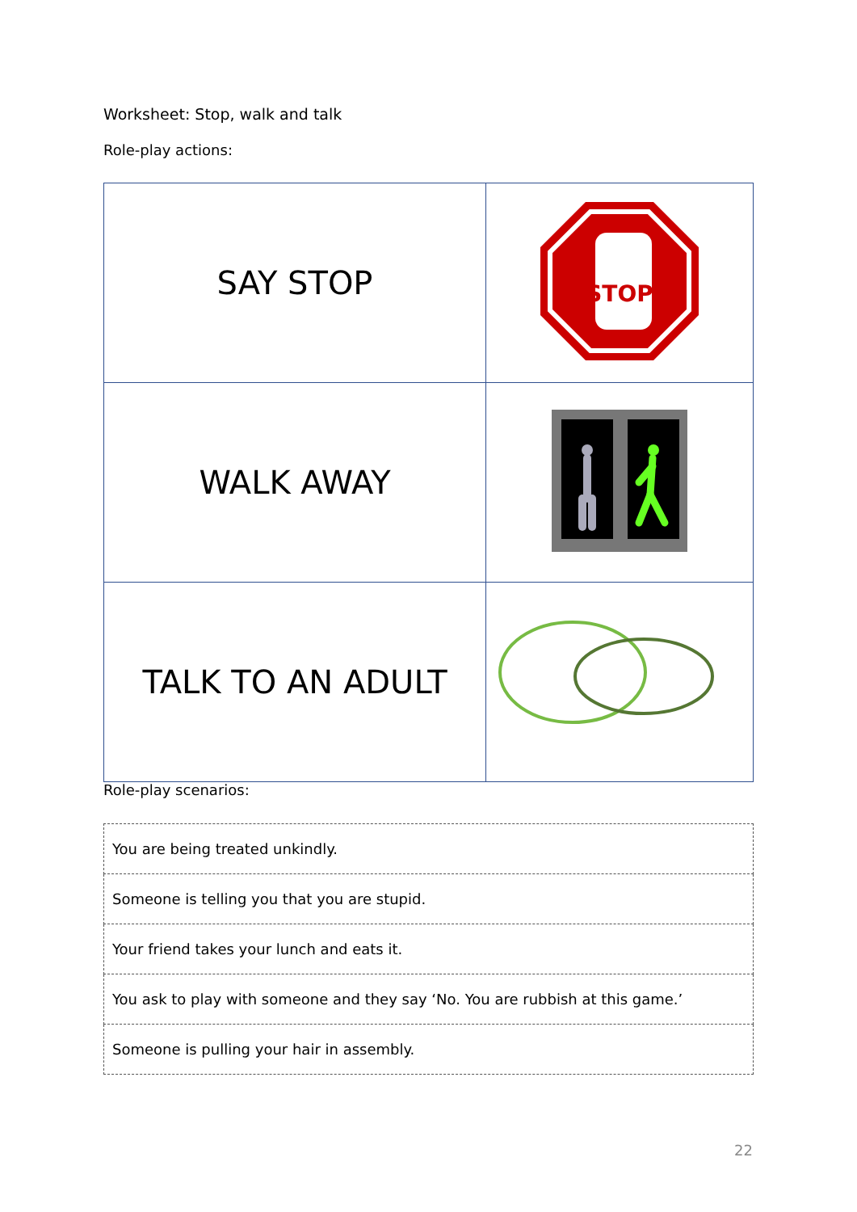Worksheet: Stop, walk and talk
Role-play actions:
| SAY STOP | STOP |
| WALK AWAY | |
| TALK TO AN ADULT | |
Role-play scenarios:
| You are being treated unkindly. |
| Someone is telling you that you are stupid. |
| Your friend takes your lunch and eats it. |
| You ask to play with someone and they say ‘No. You are rubbish at this game.’ |
| Someone is pulling your hair in assembly. |
22